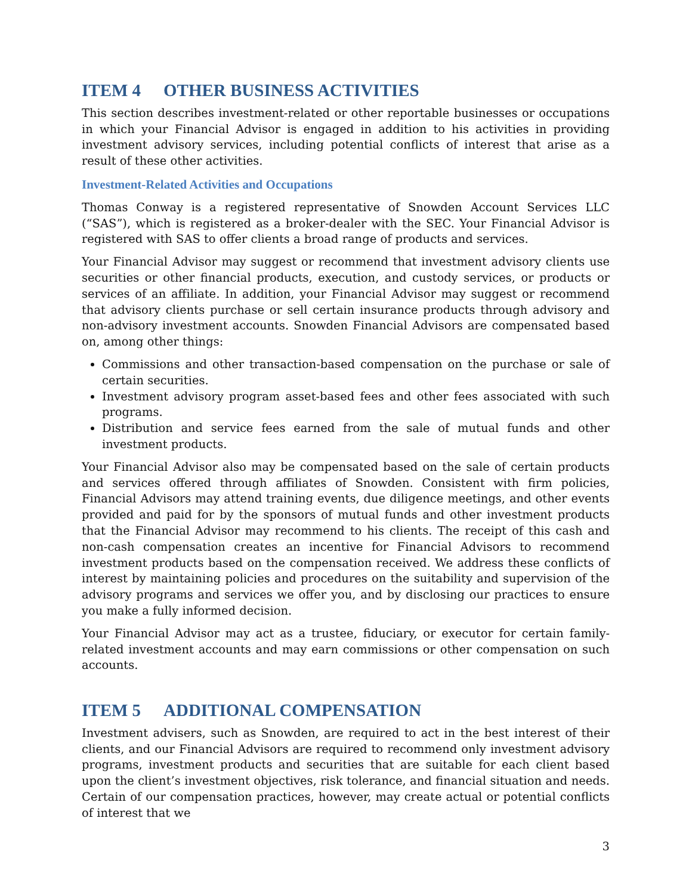ITEM 4 OTHER BUSINESS ACTIVITIES
This section describes investment-related or other reportable businesses or occupations in which your Financial Advisor is engaged in addition to his activities in providing investment advisory services, including potential conflicts of interest that arise as a result of these other activities.
Investment-Related Activities and Occupations
Thomas Conway is a registered representative of Snowden Account Services LLC (“SAS”), which is registered as a broker-dealer with the SEC. Your Financial Advisor is registered with SAS to offer clients a broad range of products and services.
Your Financial Advisor may suggest or recommend that investment advisory clients use securities or other financial products, execution, and custody services, or products or services of an affiliate. In addition, your Financial Advisor may suggest or recommend that advisory clients purchase or sell certain insurance products through advisory and non-advisory investment accounts. Snowden Financial Advisors are compensated based on, among other things:
Commissions and other transaction-based compensation on the purchase or sale of certain securities.
Investment advisory program asset-based fees and other fees associated with such programs.
Distribution and service fees earned from the sale of mutual funds and other investment products.
Your Financial Advisor also may be compensated based on the sale of certain products and services offered through affiliates of Snowden. Consistent with firm policies, Financial Advisors may attend training events, due diligence meetings, and other events provided and paid for by the sponsors of mutual funds and other investment products that the Financial Advisor may recommend to his clients. The receipt of this cash and non-cash compensation creates an incentive for Financial Advisors to recommend investment products based on the compensation received. We address these conflicts of interest by maintaining policies and procedures on the suitability and supervision of the advisory programs and services we offer you, and by disclosing our practices to ensure you make a fully informed decision.
Your Financial Advisor may act as a trustee, fiduciary, or executor for certain family-related investment accounts and may earn commissions or other compensation on such accounts.
ITEM 5 ADDITIONAL COMPENSATION
Investment advisers, such as Snowden, are required to act in the best interest of their clients, and our Financial Advisors are required to recommend only investment advisory programs, investment products and securities that are suitable for each client based upon the client’s investment objectives, risk tolerance, and financial situation and needs. Certain of our compensation practices, however, may create actual or potential conflicts of interest that we
3